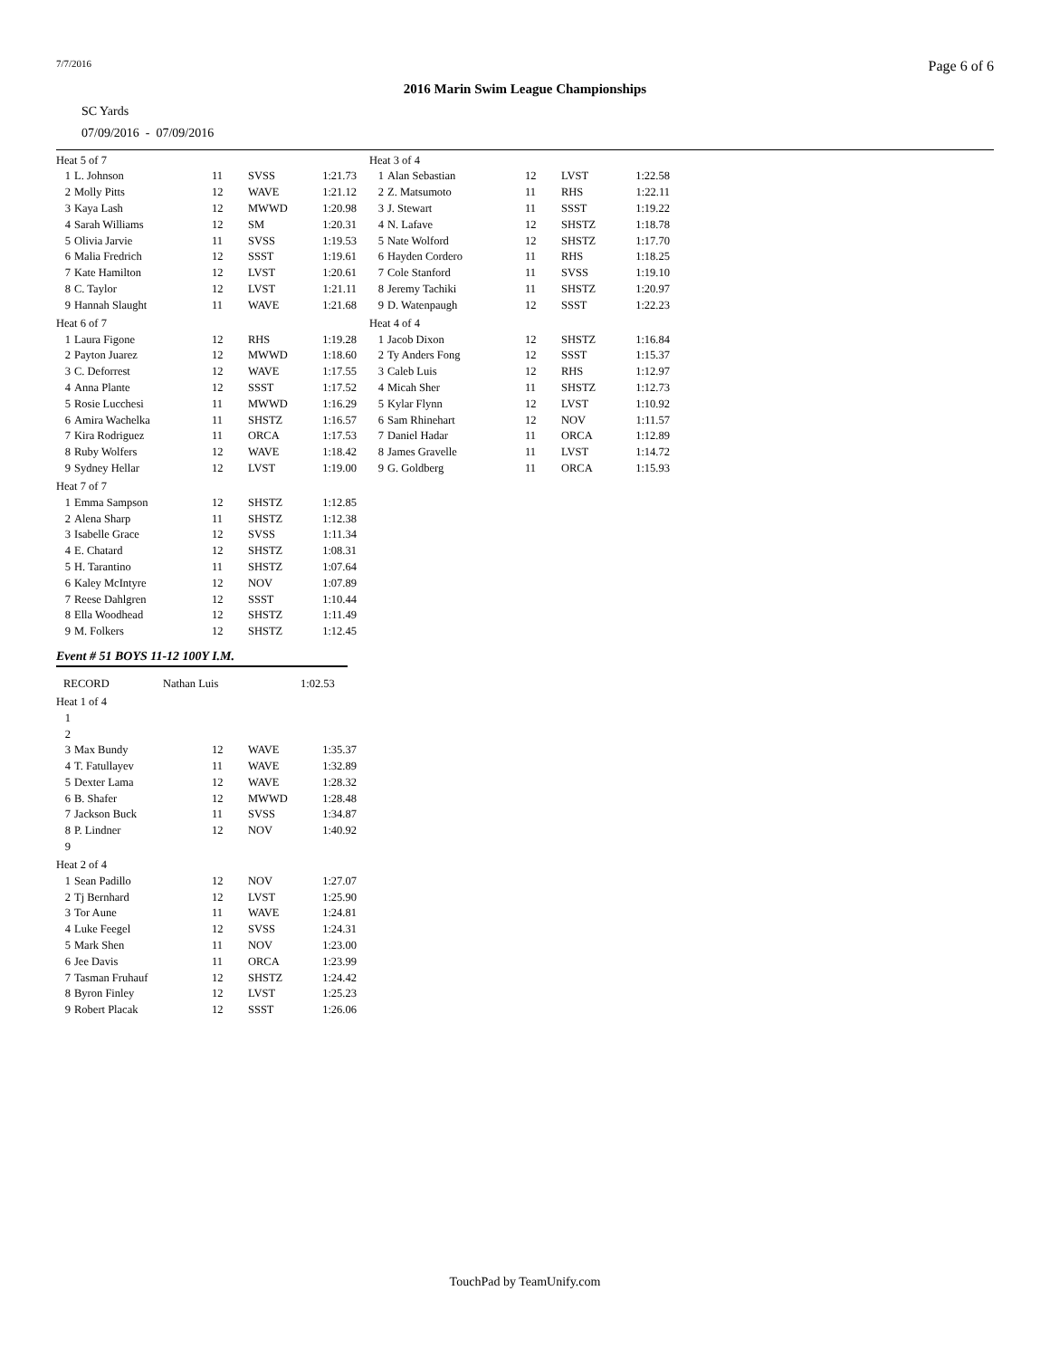7/7/2016 Page 6 of 6
2016 Marin Swim League Championships
SC Yards
07/09/2016 - 07/09/2016
| Heat 5 of 7 | | | | |
| 1 | L. Johnson | 11 | SVSS | 1:21.73 |
| 2 | Molly Pitts | 12 | WAVE | 1:21.12 |
| 3 | Kaya Lash | 12 | MWWD | 1:20.98 |
| 4 | Sarah Williams | 12 | SM | 1:20.31 |
| 5 | Olivia Jarvie | 11 | SVSS | 1:19.53 |
| 6 | Malia Fredrich | 12 | SSST | 1:19.61 |
| 7 | Kate Hamilton | 12 | LVST | 1:20.61 |
| 8 | C. Taylor | 12 | LVST | 1:21.11 |
| 9 | Hannah Slaught | 11 | WAVE | 1:21.68 |
| Heat 6 of 7 | | | | |
| 1 | Laura Figone | 12 | RHS | 1:19.28 |
| 2 | Payton Juarez | 12 | MWWD | 1:18.60 |
| 3 | C. Deforrest | 12 | WAVE | 1:17.55 |
| 4 | Anna Plante | 12 | SSST | 1:17.52 |
| 5 | Rosie Lucchesi | 11 | MWWD | 1:16.29 |
| 6 | Amira Wachelka | 11 | SHSTZ | 1:16.57 |
| 7 | Kira Rodriguez | 11 | ORCA | 1:17.53 |
| 8 | Ruby Wolfers | 12 | WAVE | 1:18.42 |
| 9 | Sydney Hellar | 12 | LVST | 1:19.00 |
| Heat 7 of 7 | | | | |
| 1 | Emma Sampson | 12 | SHSTZ | 1:12.85 |
| 2 | Alena Sharp | 11 | SHSTZ | 1:12.38 |
| 3 | Isabelle Grace | 12 | SVSS | 1:11.34 |
| 4 | E. Chatard | 12 | SHSTZ | 1:08.31 |
| 5 | H. Tarantino | 11 | SHSTZ | 1:07.64 |
| 6 | Kaley McIntyre | 12 | NOV | 1:07.89 |
| 7 | Reese Dahlgren | 12 | SSST | 1:10.44 |
| 8 | Ella Woodhead | 12 | SHSTZ | 1:11.49 |
| 9 | M. Folkers | 12 | SHSTZ | 1:12.45 |
Event # 51 BOYS 11-12 100Y I.M.
| RECORD | Nathan Luis | 1:02.53 |
| Heat 1 of 4 | | | | |
| 1 | | | | |
| 2 | | | | |
| 3 | Max Bundy | 12 | WAVE | 1:35.37 |
| 4 | T. Fatullayev | 11 | WAVE | 1:32.89 |
| 5 | Dexter Lama | 12 | WAVE | 1:28.32 |
| 6 | B. Shafer | 12 | MWWD | 1:28.48 |
| 7 | Jackson Buck | 11 | SVSS | 1:34.87 |
| 8 | P. Lindner | 12 | NOV | 1:40.92 |
| 9 | | | | |
| Heat 2 of 4 | | | | |
| 1 | Sean Padillo | 12 | NOV | 1:27.07 |
| 2 | Tj Bernhard | 12 | LVST | 1:25.90 |
| 3 | Tor Aune | 11 | WAVE | 1:24.81 |
| 4 | Luke Feegel | 12 | SVSS | 1:24.31 |
| 5 | Mark Shen | 11 | NOV | 1:23.00 |
| 6 | Jee Davis | 11 | ORCA | 1:23.99 |
| 7 | Tasman Fruhauf | 12 | SHSTZ | 1:24.42 |
| 8 | Byron Finley | 12 | LVST | 1:25.23 |
| 9 | Robert Placak | 12 | SSST | 1:26.06 |
| Heat 3 of 4 | | | | |
| 1 | Alan Sebastian | 12 | LVST | 1:22.58 |
| 2 | Z. Matsumoto | 11 | RHS | 1:22.11 |
| 3 | J. Stewart | 11 | SSST | 1:19.22 |
| 4 | N. Lafave | 12 | SHSTZ | 1:18.78 |
| 5 | Nate Wolford | 12 | SHSTZ | 1:17.70 |
| 6 | Hayden Cordero | 11 | RHS | 1:18.25 |
| 7 | Cole Stanford | 11 | SVSS | 1:19.10 |
| 8 | Jeremy Tachiki | 11 | SHSTZ | 1:20.97 |
| 9 | D. Watenpaugh | 12 | SSST | 1:22.23 |
| Heat 4 of 4 | | | | |
| 1 | Jacob Dixon | 12 | SHSTZ | 1:16.84 |
| 2 | Ty Anders Fong | 12 | SSST | 1:15.37 |
| 3 | Caleb Luis | 12 | RHS | 1:12.97 |
| 4 | Micah Sher | 11 | SHSTZ | 1:12.73 |
| 5 | Kylar Flynn | 12 | LVST | 1:10.92 |
| 6 | Sam Rhinehart | 12 | NOV | 1:11.57 |
| 7 | Daniel Hadar | 11 | ORCA | 1:12.89 |
| 8 | James Gravelle | 11 | LVST | 1:14.72 |
| 9 | G. Goldberg | 11 | ORCA | 1:15.93 |
TouchPad by TeamUnify.com